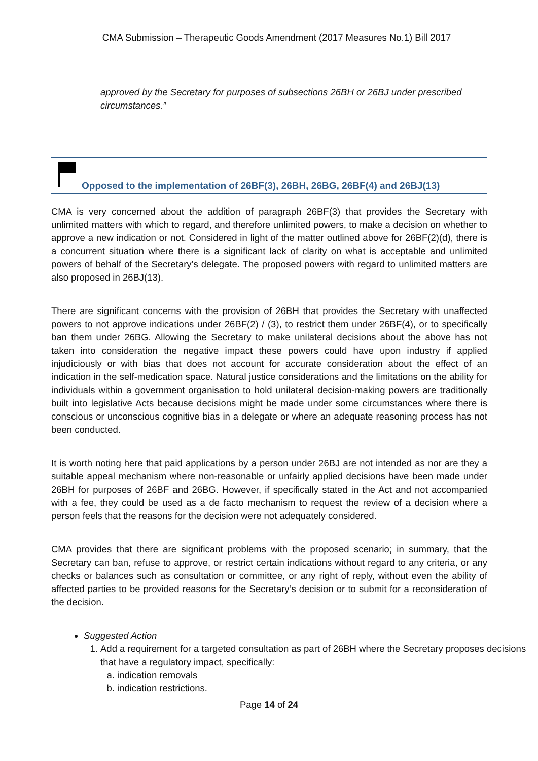CMA Submission – Therapeutic Goods Amendment (2017 Measures No.1) Bill 2017
approved by the Secretary for purposes of subsections 26BH or 26BJ under prescribed circumstances.”
Opposed to the implementation of 26BF(3), 26BH, 26BG, 26BF(4) and 26BJ(13)
CMA is very concerned about the addition of paragraph 26BF(3) that provides the Secretary with unlimited matters with which to regard, and therefore unlimited powers, to make a decision on whether to approve a new indication or not. Considered in light of the matter outlined above for 26BF(2)(d), there is a concurrent situation where there is a significant lack of clarity on what is acceptable and unlimited powers of behalf of the Secretary’s delegate. The proposed powers with regard to unlimited matters are also proposed in 26BJ(13).
There are significant concerns with the provision of 26BH that provides the Secretary with unaffected powers to not approve indications under 26BF(2) / (3), to restrict them under 26BF(4), or to specifically ban them under 26BG. Allowing the Secretary to make unilateral decisions about the above has not taken into consideration the negative impact these powers could have upon industry if applied injudiciously or with bias that does not account for accurate consideration about the effect of an indication in the self-medication space. Natural justice considerations and the limitations on the ability for individuals within a government organisation to hold unilateral decision-making powers are traditionally built into legislative Acts because decisions might be made under some circumstances where there is conscious or unconscious cognitive bias in a delegate or where an adequate reasoning process has not been conducted.
It is worth noting here that paid applications by a person under 26BJ are not intended as nor are they a suitable appeal mechanism where non-reasonable or unfairly applied decisions have been made under 26BH for purposes of 26BF and 26BG. However, if specifically stated in the Act and not accompanied with a fee, they could be used as a de facto mechanism to request the review of a decision where a person feels that the reasons for the decision were not adequately considered.
CMA provides that there are significant problems with the proposed scenario; in summary, that the Secretary can ban, refuse to approve, or restrict certain indications without regard to any criteria, or any checks or balances such as consultation or committee, or any right of reply, without even the ability of affected parties to be provided reasons for the Secretary’s decision or to submit for a reconsideration of the decision.
Suggested Action
1. Add a requirement for a targeted consultation as part of 26BH where the Secretary proposes decisions that have a regulatory impact, specifically:
a. indication removals
b. indication restrictions.
Page 14 of 24